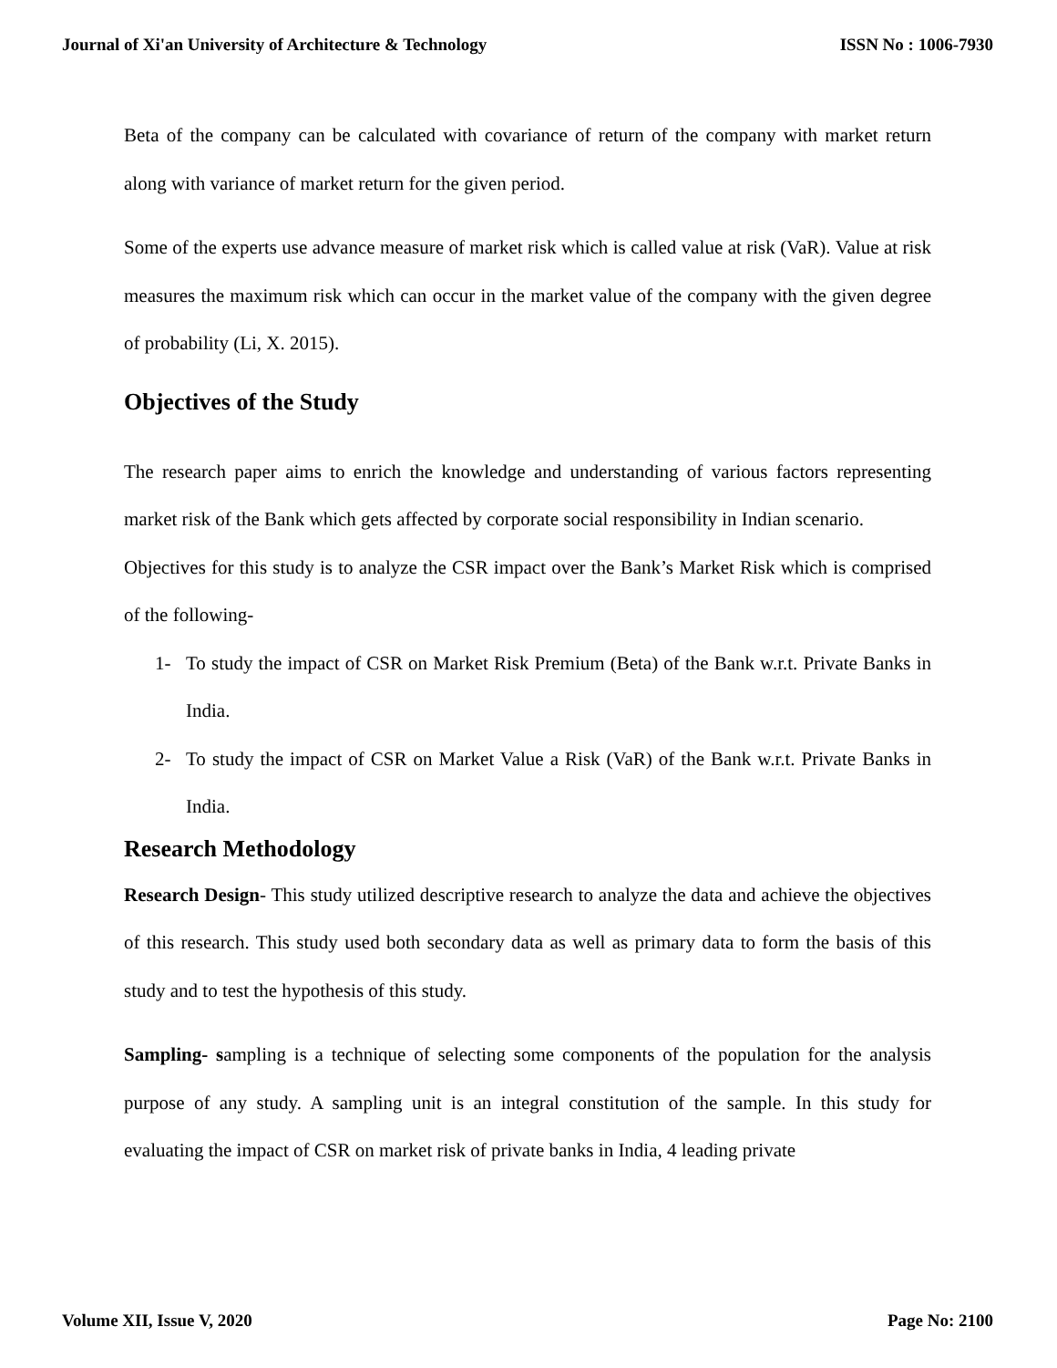Journal of Xi'an University of Architecture & Technology ISSN No : 1006-7930
Beta of the company can be calculated with covariance of return of the company with market return along with variance of market return for the given period.
Some of the experts use advance measure of market risk which is called value at risk (VaR). Value at risk measures the maximum risk which can occur in the market value of the company with the given degree of probability (Li, X. 2015).
Objectives of the Study
The research paper aims to enrich the knowledge and understanding of various factors representing market risk of the Bank which gets affected by corporate social responsibility in Indian scenario.
Objectives for this study is to analyze the CSR impact over the Bank’s Market Risk which is comprised of the following-
1- To study the impact of CSR on Market Risk Premium (Beta) of the Bank w.r.t. Private Banks in India.
2- To study the impact of CSR on Market Value a Risk (VaR) of the Bank w.r.t. Private Banks in India.
Research Methodology
Research Design- This study utilized descriptive research to analyze the data and achieve the objectives of this research. This study used both secondary data as well as primary data to form the basis of this study and to test the hypothesis of this study.
Sampling- sampling is a technique of selecting some components of the population for the analysis purpose of any study. A sampling unit is an integral constitution of the sample. In this study for evaluating the impact of CSR on market risk of private banks in India, 4 leading private
Volume XII, Issue V, 2020 Page No: 2100